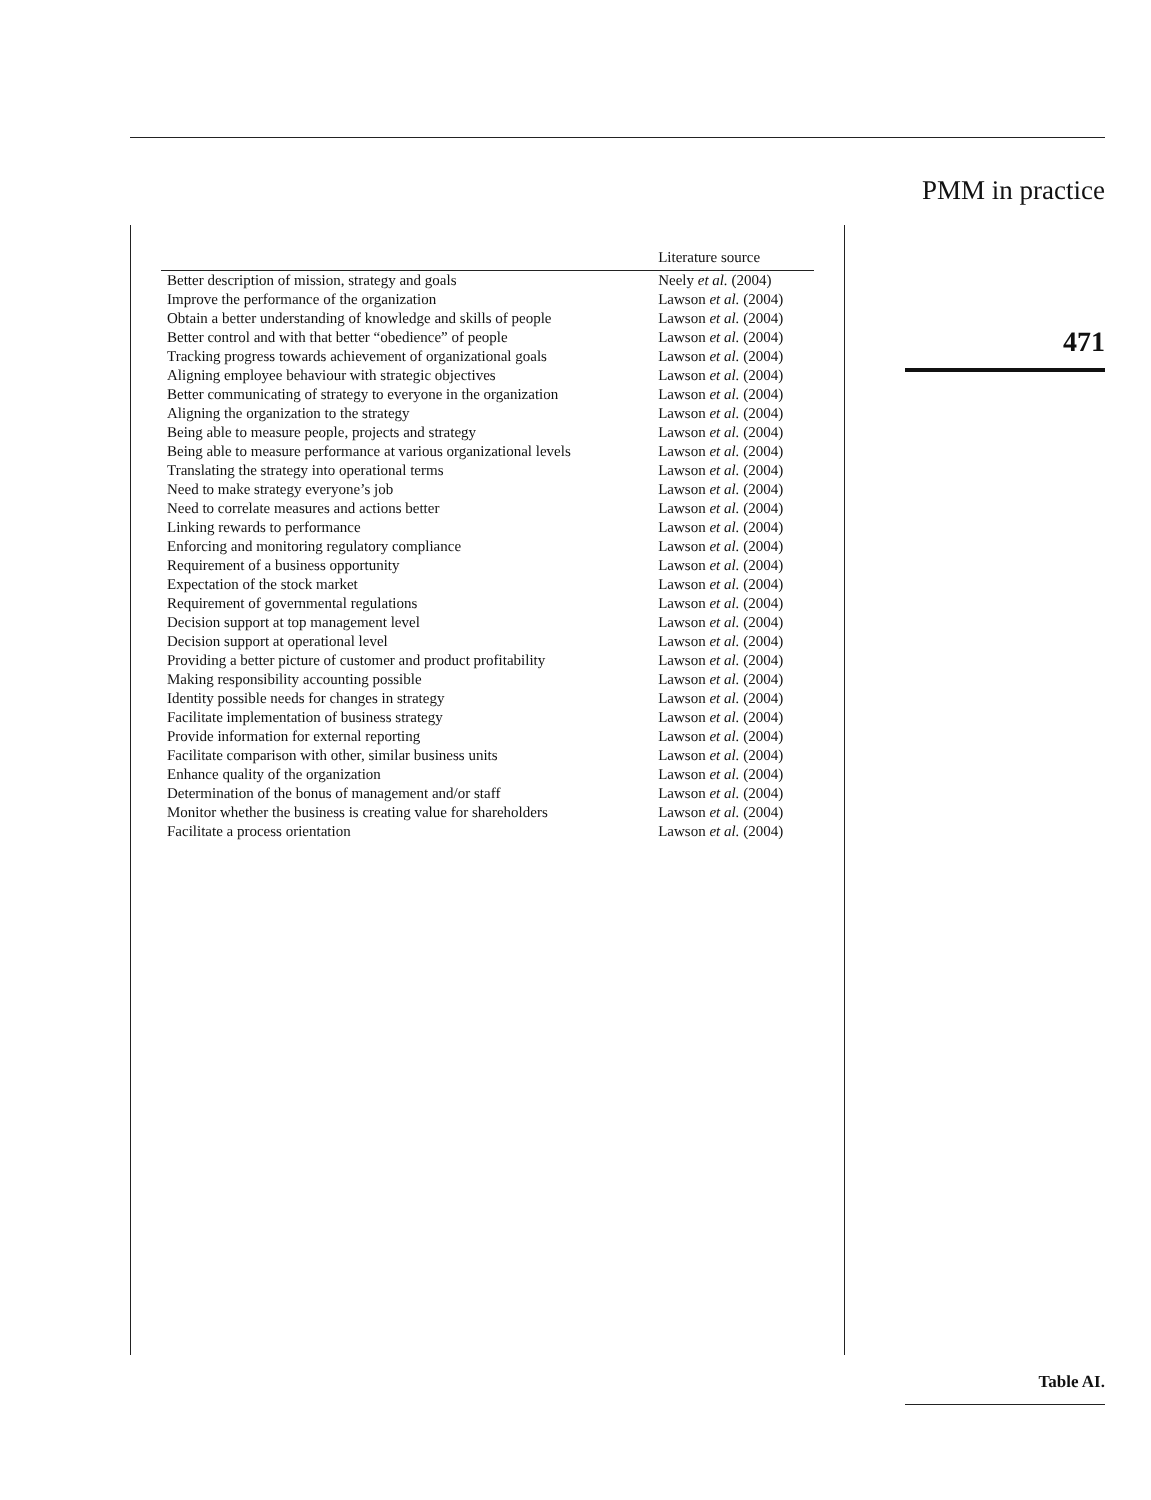PMM in practice
471
Table AI.
| | Literature source |
| --- | --- |
| Better description of mission, strategy and goals | Neely et al. (2004) |
| Improve the performance of the organization | Lawson et al. (2004) |
| Obtain a better understanding of knowledge and skills of people | Lawson et al. (2004) |
| Better control and with that better “obedience” of people | Lawson et al. (2004) |
| Tracking progress towards achievement of organizational goals | Lawson et al. (2004) |
| Aligning employee behaviour with strategic objectives | Lawson et al. (2004) |
| Better communicating of strategy to everyone in the organization | Lawson et al. (2004) |
| Aligning the organization to the strategy | Lawson et al. (2004) |
| Being able to measure people, projects and strategy | Lawson et al. (2004) |
| Being able to measure performance at various organizational levels | Lawson et al. (2004) |
| Translating the strategy into operational terms | Lawson et al. (2004) |
| Need to make strategy everyone’s job | Lawson et al. (2004) |
| Need to correlate measures and actions better | Lawson et al. (2004) |
| Linking rewards to performance | Lawson et al. (2004) |
| Enforcing and monitoring regulatory compliance | Lawson et al. (2004) |
| Requirement of a business opportunity | Lawson et al. (2004) |
| Expectation of the stock market | Lawson et al. (2004) |
| Requirement of governmental regulations | Lawson et al. (2004) |
| Decision support at top management level | Lawson et al. (2004) |
| Decision support at operational level | Lawson et al. (2004) |
| Providing a better picture of customer and product profitability | Lawson et al. (2004) |
| Making responsibility accounting possible | Lawson et al. (2004) |
| Identity possible needs for changes in strategy | Lawson et al. (2004) |
| Facilitate implementation of business strategy | Lawson et al. (2004) |
| Provide information for external reporting | Lawson et al. (2004) |
| Facilitate comparison with other, similar business units | Lawson et al. (2004) |
| Enhance quality of the organization | Lawson et al. (2004) |
| Determination of the bonus of management and/or staff | Lawson et al. (2004) |
| Monitor whether the business is creating value for shareholders | Lawson et al. (2004) |
| Facilitate a process orientation | Lawson et al. (2004) |